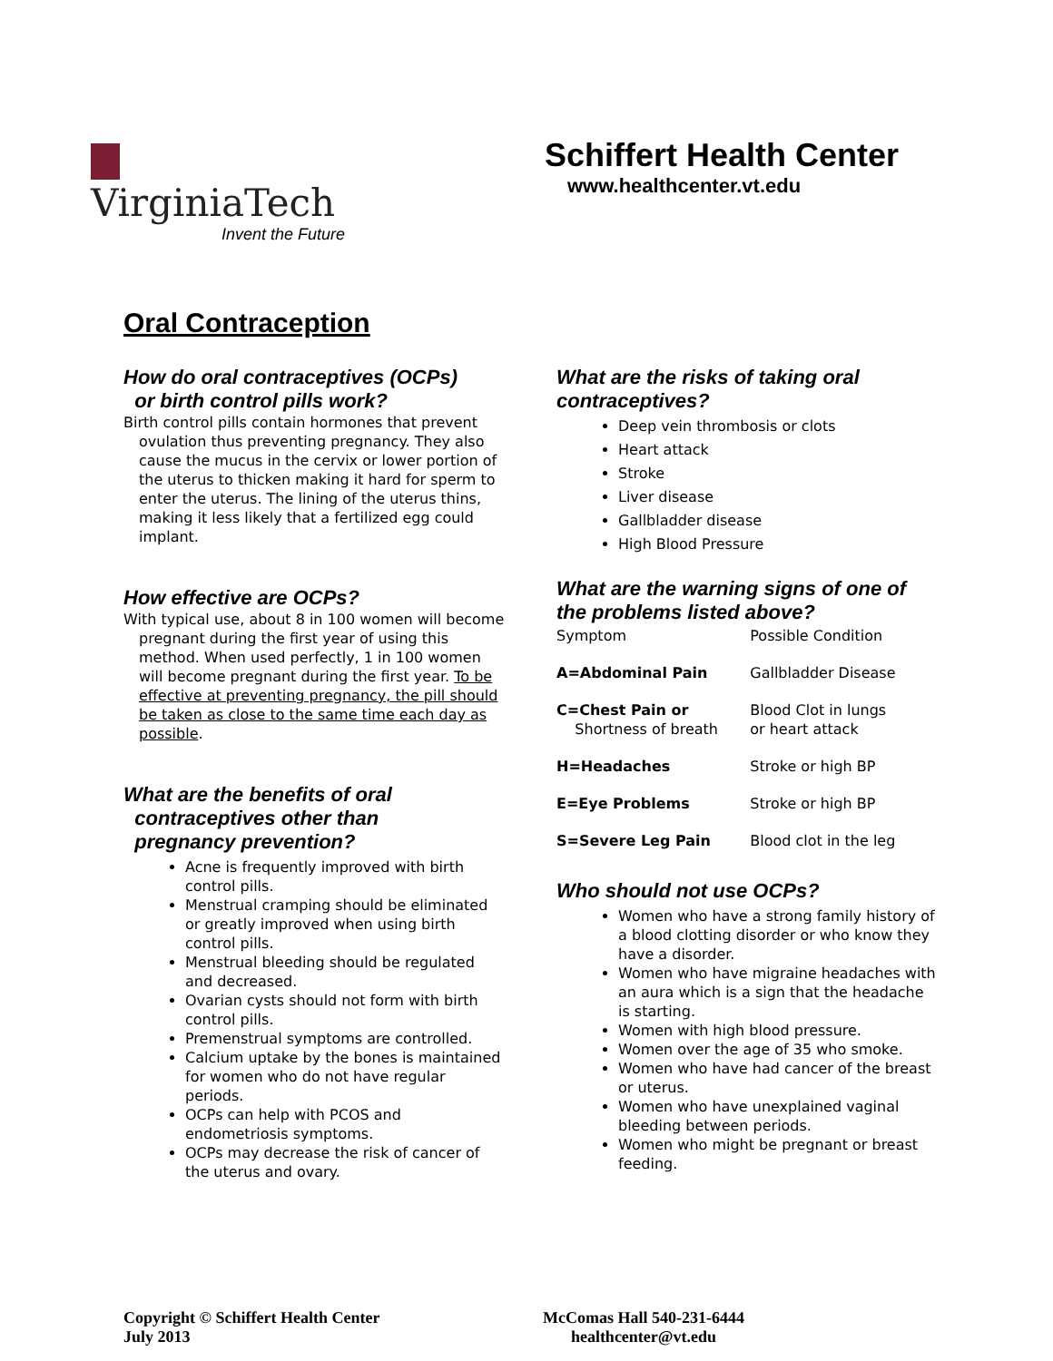VirginiaTech
Invent the Future
Schiffert Health Center
www.healthcenter.vt.edu
Oral Contraception
How do oral contraceptives (OCPs)
or birth control pills work?
Birth control pills contain hormones that prevent ovulation thus preventing pregnancy. They also cause the mucus in the cervix or lower portion of the uterus to thicken making it hard for sperm to enter the uterus. The lining of the uterus thins, making it less likely that a fertilized egg could implant.
How effective are OCPs?
With typical use, about 8 in 100 women will become pregnant during the first year of using this method. When used perfectly, 1 in 100 women will become pregnant during the first year. To be effective at preventing pregnancy, the pill should be taken as close to the same time each day as possible.
What are the benefits of oral
contraceptives other than
pregnancy prevention?
Acne is frequently improved with birth control pills.
Menstrual cramping should be eliminated or greatly improved when using birth control pills.
Menstrual bleeding should be regulated and decreased.
Ovarian cysts should not form with birth control pills.
Premenstrual symptoms are controlled.
Calcium uptake by the bones is maintained for women who do not have regular periods.
OCPs can help with PCOS and endometriosis symptoms.
OCPs may decrease the risk of cancer of the uterus and ovary.
What are the risks of taking oral contraceptives?
Deep vein thrombosis or clots
Heart attack
Stroke
Liver disease
Gallbladder disease
High Blood Pressure
What are the warning signs of one of the problems listed above?
| Symptom | Possible Condition |
| A=Abdominal Pain | Gallbladder Disease |
| C=Chest Pain or Shortness of breath | Blood Clot in lungs or heart attack |
| H=Headaches | Stroke or high BP |
| E=Eye Problems | Stroke or high BP |
| S=Severe Leg Pain | Blood clot in the leg |
Who should not use OCPs?
Women who have a strong family history of a blood clotting disorder or who know they have a disorder.
Women who have migraine headaches with an aura which is a sign that the headache is starting.
Women with high blood pressure.
Women over the age of 35 who smoke.
Women who have had cancer of the breast or uterus.
Women who have unexplained vaginal bleeding between periods.
Women who might be pregnant or breast feeding.
Copyright © Schiffert Health Center
July 2013
McComas Hall 540-231-6444
healthcenter@vt.edu